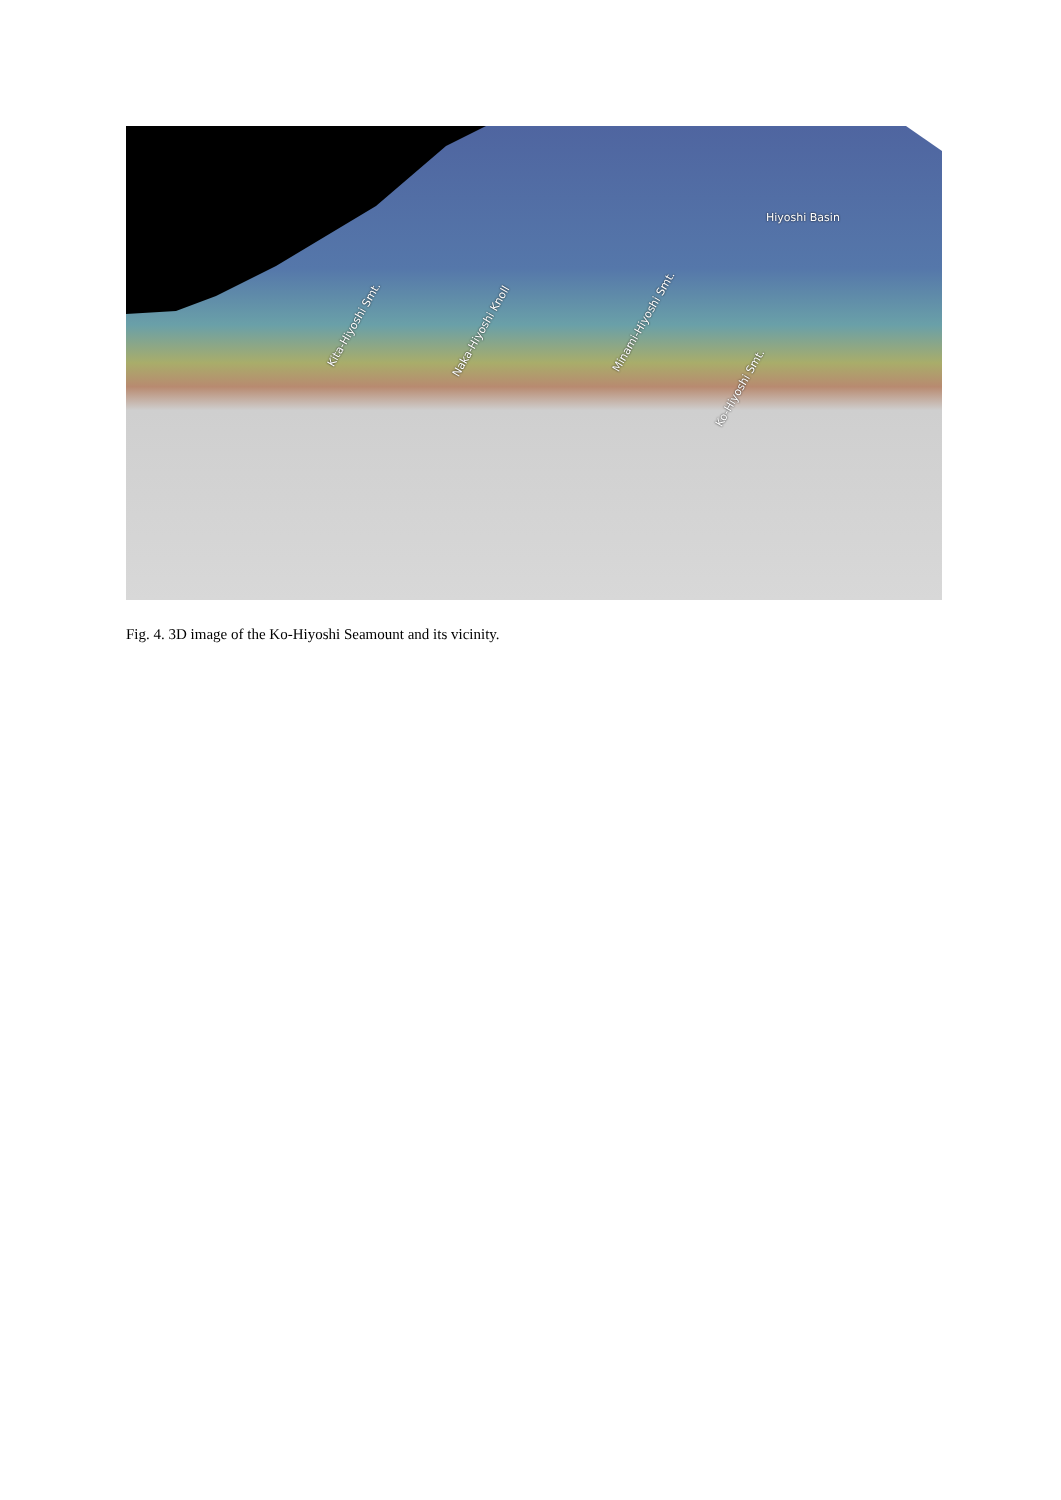Hiyoshi Basin
Kita-Hiyoshi Smt.
Naka-Hiyoshi Knoll Minami-Hiyoshi Smt.
Ko-Hiyoshi Smt.
Fig. 4. 3D image of the Ko-Hiyoshi Seamount and its vicinity.